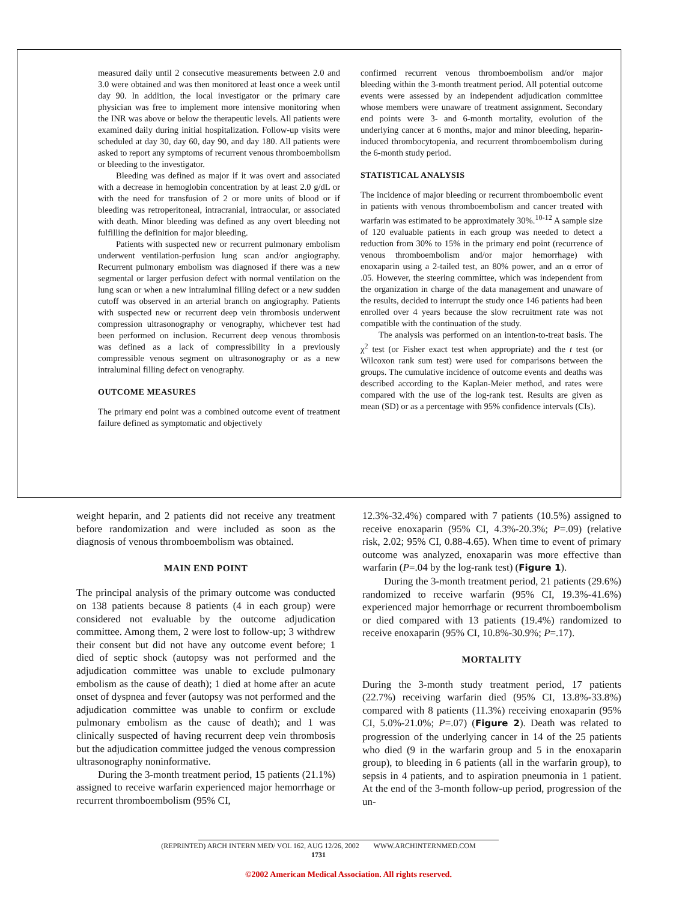measured daily until 2 consecutive measurements between 2.0 and 3.0 were obtained and was then monitored at least once a week until day 90. In addition, the local investigator or the primary care physician was free to implement more intensive monitoring when the INR was above or below the therapeutic levels. All patients were examined daily during initial hospitalization. Follow-up visits were scheduled at day 30, day 60, day 90, and day 180. All patients were asked to report any symptoms of recurrent venous thromboembolism or bleeding to the investigator.
Bleeding was defined as major if it was overt and associated with a decrease in hemoglobin concentration by at least 2.0 g/dL or with the need for transfusion of 2 or more units of blood or if bleeding was retroperitoneal, intracranial, intraocular, or associated with death. Minor bleeding was defined as any overt bleeding not fulfilling the definition for major bleeding.
Patients with suspected new or recurrent pulmonary embolism underwent ventilation-perfusion lung scan and/or angiography. Recurrent pulmonary embolism was diagnosed if there was a new segmental or larger perfusion defect with normal ventilation on the lung scan or when a new intraluminal filling defect or a new sudden cutoff was observed in an arterial branch on angiography. Patients with suspected new or recurrent deep vein thrombosis underwent compression ultrasonography or venography, whichever test had been performed on inclusion. Recurrent deep venous thrombosis was defined as a lack of compressibility in a previously compressible venous segment on ultrasonography or as a new intraluminal filling defect on venography.
OUTCOME MEASURES
The primary end point was a combined outcome event of treatment failure defined as symptomatic and objectively
confirmed recurrent venous thromboembolism and/or major bleeding within the 3-month treatment period. All potential outcome events were assessed by an independent adjudication committee whose members were unaware of treatment assignment. Secondary end points were 3- and 6-month mortality, evolution of the underlying cancer at 6 months, major and minor bleeding, heparin-induced thrombocytopenia, and recurrent thromboembolism during the 6-month study period.
STATISTICAL ANALYSIS
The incidence of major bleeding or recurrent thromboembolic event in patients with venous thromboembolism and cancer treated with warfarin was estimated to be approximately 30%.<sup>10-12</sup> A sample size of 120 evaluable patients in each group was needed to detect a reduction from 30% to 15% in the primary end point (recurrence of venous thromboembolism and/or major hemorrhage) with enoxaparin using a 2-tailed test, an 80% power, and an α error of .05. However, the steering committee, which was independent from the organization in charge of the data management and unaware of the results, decided to interrupt the study once 146 patients had been enrolled over 4 years because the slow recruitment rate was not compatible with the continuation of the study.
The analysis was performed on an intention-to-treat basis. The χ<sup>2</sup> test (or Fisher exact test when appropriate) and the t test (or Wilcoxon rank sum test) were used for comparisons between the groups. The cumulative incidence of outcome events and deaths was described according to the Kaplan-Meier method, and rates were compared with the use of the log-rank test. Results are given as mean (SD) or as a percentage with 95% confidence intervals (CIs).
weight heparin, and 2 patients did not receive any treatment before randomization and were included as soon as the diagnosis of venous thromboembolism was obtained.
MAIN END POINT
The principal analysis of the primary outcome was conducted on 138 patients because 8 patients (4 in each group) were considered not evaluable by the outcome adjudication committee. Among them, 2 were lost to follow-up; 3 withdrew their consent but did not have any outcome event before; 1 died of septic shock (autopsy was not performed and the adjudication committee was unable to exclude pulmonary embolism as the cause of death); 1 died at home after an acute onset of dyspnea and fever (autopsy was not performed and the adjudication committee was unable to confirm or exclude pulmonary embolism as the cause of death); and 1 was clinically suspected of having recurrent deep vein thrombosis but the adjudication committee judged the venous compression ultrasonography noninformative.
During the 3-month treatment period, 15 patients (21.1%) assigned to receive warfarin experienced major hemorrhage or recurrent thromboembolism (95% CI,
12.3%-32.4%) compared with 7 patients (10.5%) assigned to receive enoxaparin (95% CI, 4.3%-20.3%; P=.09) (relative risk, 2.02; 95% CI, 0.88-4.65). When time to event of primary outcome was analyzed, enoxaparin was more effective than warfarin (P=.04 by the log-rank test) (Figure 1).
During the 3-month treatment period, 21 patients (29.6%) randomized to receive warfarin (95% CI, 19.3%-41.6%) experienced major hemorrhage or recurrent thromboembolism or died compared with 13 patients (19.4%) randomized to receive enoxaparin (95% CI, 10.8%-30.9%; P=.17).
MORTALITY
During the 3-month study treatment period, 17 patients (22.7%) receiving warfarin died (95% CI, 13.8%-33.8%) compared with 8 patients (11.3%) receiving enoxaparin (95% CI, 5.0%-21.0%; P=.07) (Figure 2). Death was related to progression of the underlying cancer in 14 of the 25 patients who died (9 in the warfarin group and 5 in the enoxaparin group), to bleeding in 6 patients (all in the warfarin group), to sepsis in 4 patients, and to aspiration pneumonia in 1 patient. At the end of the 3-month follow-up period, progression of the un-
(REPRINTED) ARCH INTERN MED/ VOL 162, AUG 12/26, 2002 WWW.ARCHINTERNMED.COM
1731
©2002 American Medical Association. All rights reserved.